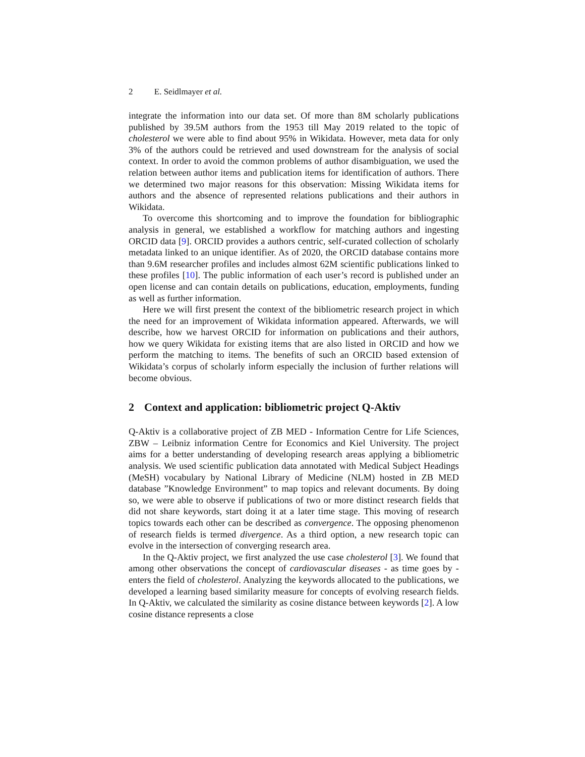2 E. Seidlmayer et al.
integrate the information into our data set. Of more than 8M scholarly publications published by 39.5M authors from the 1953 till May 2019 related to the topic of cholesterol we were able to find about 95% in Wikidata. However, meta data for only 3% of the authors could be retrieved and used downstream for the analysis of social context. In order to avoid the common problems of author disambiguation, we used the relation between author items and publication items for identification of authors. There we determined two major reasons for this observation: Missing Wikidata items for authors and the absence of represented relations publications and their authors in Wikidata.
To overcome this shortcoming and to improve the foundation for bibliographic analysis in general, we established a workflow for matching authors and ingesting ORCID data [9]. ORCID provides a authors centric, self-curated collection of scholarly metadata linked to an unique identifier. As of 2020, the ORCID database contains more than 9.6M researcher profiles and includes almost 62M scientific publications linked to these profiles [10]. The public information of each user’s record is published under an open license and can contain details on publications, education, employments, funding as well as further information.
Here we will first present the context of the bibliometric research project in which the need for an improvement of Wikidata information appeared. Afterwards, we will describe, how we harvest ORCID for information on publications and their authors, how we query Wikidata for existing items that are also listed in ORCID and how we perform the matching to items. The benefits of such an ORCID based extension of Wikidata’s corpus of scholarly inform especially the inclusion of further relations will become obvious.
2 Context and application: bibliometric project Q-Aktiv
Q-Aktiv is a collaborative project of ZB MED - Information Centre for Life Sciences, ZBW – Leibniz information Centre for Economics and Kiel University. The project aims for a better understanding of developing research areas applying a bibliometric analysis. We used scientific publication data annotated with Medical Subject Headings (MeSH) vocabulary by National Library of Medicine (NLM) hosted in ZB MED database ”Knowledge Environment” to map topics and relevant documents. By doing so, we were able to observe if publications of two or more distinct research fields that did not share keywords, start doing it at a later time stage. This moving of research topics towards each other can be described as convergence. The opposing phenomenon of research fields is termed divergence. As a third option, a new research topic can evolve in the intersection of converging research area.
In the Q-Aktiv project, we first analyzed the use case cholesterol [3]. We found that among other observations the concept of cardiovascular diseases - as time goes by - enters the field of cholesterol. Analyzing the keywords allocated to the publications, we developed a learning based similarity measure for concepts of evolving research fields. In Q-Aktiv, we calculated the similarity as cosine distance between keywords [2]. A low cosine distance represents a close